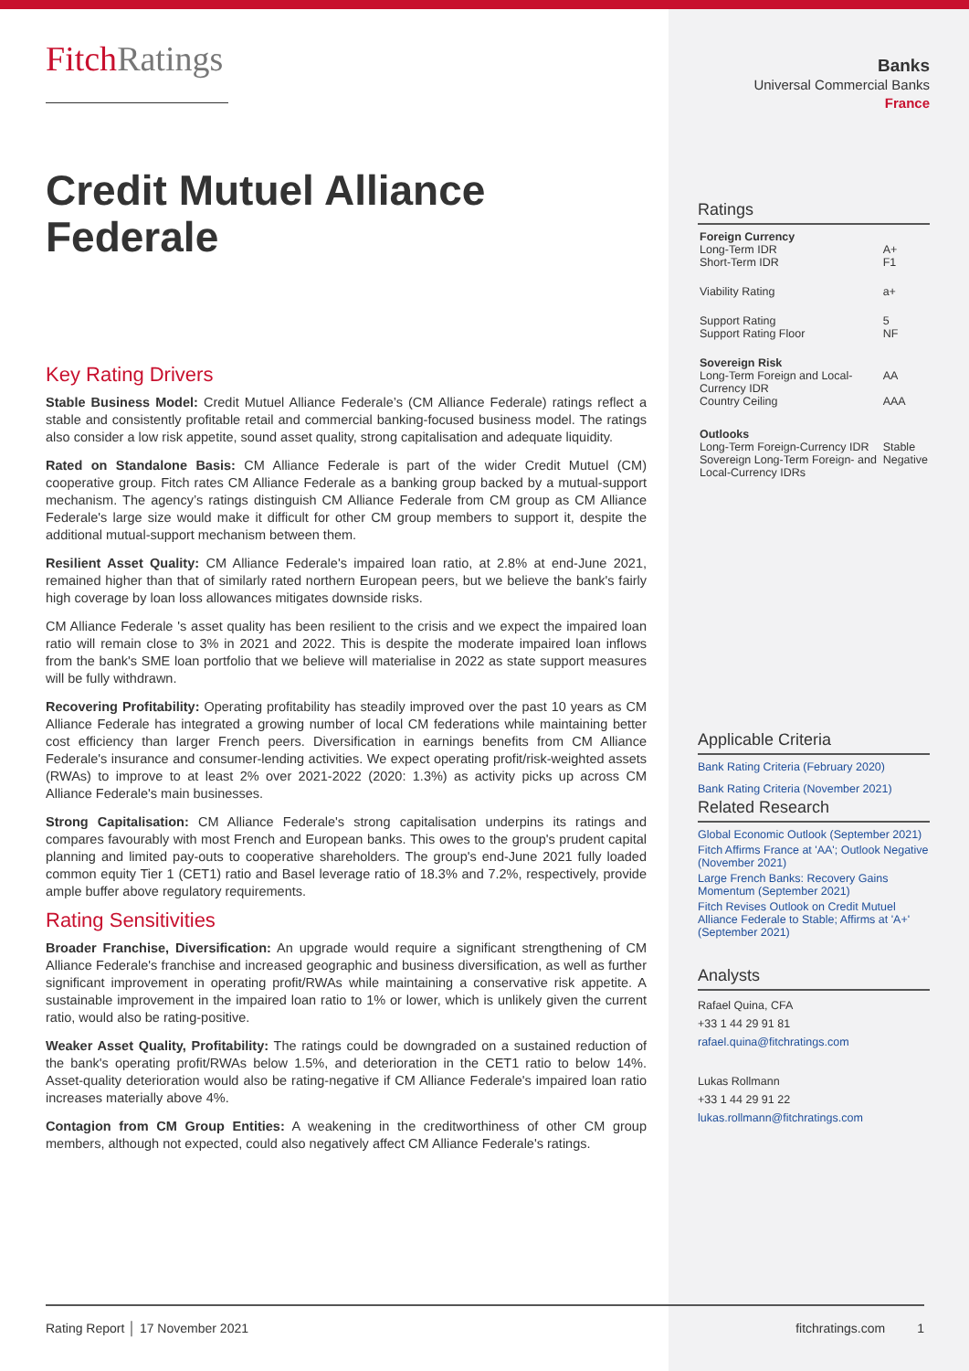FitchRatings
Credit Mutuel Alliance Federale
Key Rating Drivers
Stable Business Model: Credit Mutuel Alliance Federale’s (CM Alliance Federale) ratings reflect a stable and consistently profitable retail and commercial banking-focused business model. The ratings also consider a low risk appetite, sound asset quality, strong capitalisation and adequate liquidity.
Rated on Standalone Basis: CM Alliance Federale is part of the wider Credit Mutuel (CM) cooperative group. Fitch rates CM Alliance Federale as a banking group backed by a mutual-support mechanism. The agency’s ratings distinguish CM Alliance Federale from CM group as CM Alliance Federale's large size would make it difficult for other CM group members to support it, despite the additional mutual-support mechanism between them.
Resilient Asset Quality: CM Alliance Federale's impaired loan ratio, at 2.8% at end-June 2021, remained higher than that of similarly rated northern European peers, but we believe the bank's fairly high coverage by loan loss allowances mitigates downside risks.
CM Alliance Federale 's asset quality has been resilient to the crisis and we expect the impaired loan ratio will remain close to 3% in 2021 and 2022. This is despite the moderate impaired loan inflows from the bank's SME loan portfolio that we believe will materialise in 2022 as state support measures will be fully withdrawn.
Recovering Profitability: Operating profitability has steadily improved over the past 10 years as CM Alliance Federale has integrated a growing number of local CM federations while maintaining better cost efficiency than larger French peers. Diversification in earnings benefits from CM Alliance Federale's insurance and consumer-lending activities. We expect operating profit/risk-weighted assets (RWAs) to improve to at least 2% over 2021-2022 (2020: 1.3%) as activity picks up across CM Alliance Federale's main businesses.
Strong Capitalisation: CM Alliance Federale's strong capitalisation underpins its ratings and compares favourably with most French and European banks. This owes to the group's prudent capital planning and limited pay-outs to cooperative shareholders. The group's end-June 2021 fully loaded common equity Tier 1 (CET1) ratio and Basel leverage ratio of 18.3% and 7.2%, respectively, provide ample buffer above regulatory requirements.
Rating Sensitivities
Broader Franchise, Diversification: An upgrade would require a significant strengthening of CM Alliance Federale's franchise and increased geographic and business diversification, as well as further significant improvement in operating profit/RWAs while maintaining a conservative risk appetite. A sustainable improvement in the impaired loan ratio to 1% or lower, which is unlikely given the current ratio, would also be rating-positive.
Weaker Asset Quality, Profitability: The ratings could be downgraded on a sustained reduction of the bank's operating profit/RWAs below 1.5%, and deterioration in the CET1 ratio to below 14%. Asset-quality deterioration would also be rating-negative if CM Alliance Federale's impaired loan ratio increases materially above 4%.
Contagion from CM Group Entities: A weakening in the creditworthiness of other CM group members, although not expected, could also negatively affect CM Alliance Federale's ratings.
Banks
Universal Commercial Banks
France
Ratings
| Foreign Currency | |
| Long-Term IDR | A+ |
| Short-Term IDR | F1 |
| Viability Rating | a+ |
| Support Rating | 5 |
| Support Rating Floor | NF |
| Sovereign Risk | |
| Long-Term Foreign and Local-Currency IDR | AA |
| Country Ceiling | AAA |
| Outlooks | |
| Long-Term Foreign-Currency IDR | Stable |
| Sovereign Long-Term Foreign- and Local-Currency IDRs | Negative |
Applicable Criteria
Bank Rating Criteria (February 2020)
Bank Rating Criteria (November 2021)
Related Research
Global Economic Outlook (September 2021)
Fitch Affirms France at 'AA'; Outlook Negative (November 2021)
Large French Banks: Recovery Gains Momentum (September 2021)
Fitch Revises Outlook on Credit Mutuel Alliance Federale to Stable; Affirms at 'A+' (September 2021)
Analysts
Rafael Quina, CFA
+33 1 44 29 91 81
rafael.quina@fitchratings.com
Lukas Rollmann
+33 1 44 29 91 22
lukas.rollmann@fitchratings.com
Rating Report │ 17 November 2021 fitchratings.com 1